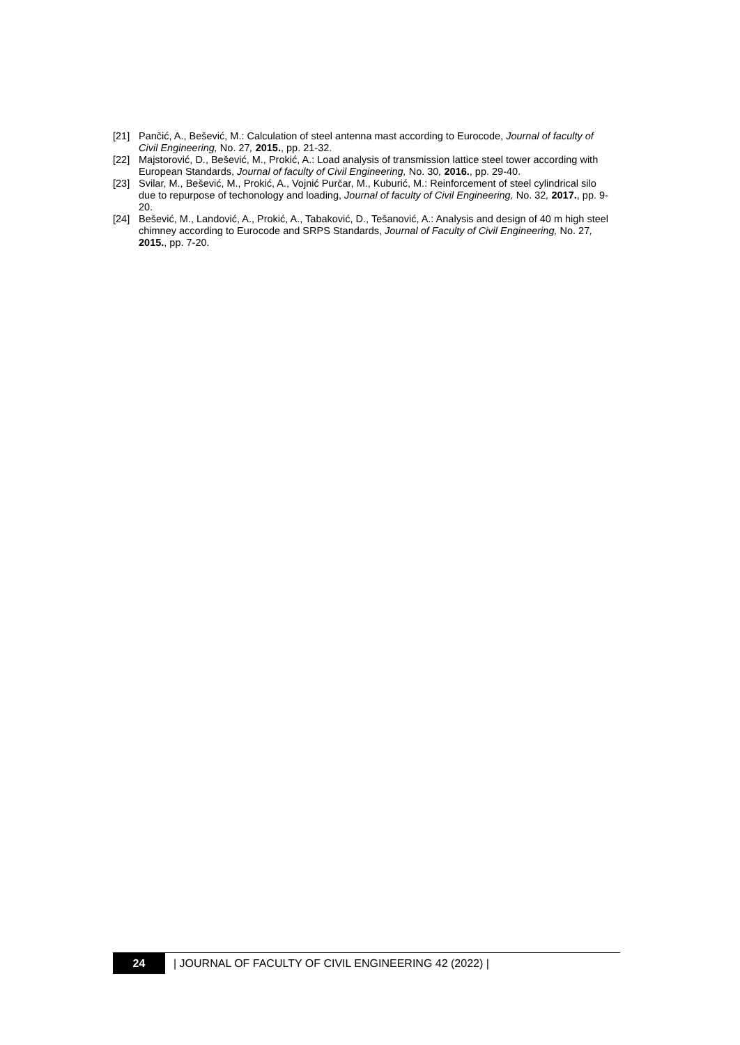[21] Pančić, A., Bešević, M.: Calculation of steel antenna mast according to Eurocode, Journal of faculty of Civil Engineering, No. 27, 2015., pp. 21-32.
[22] Majstorović, D., Bešević, M., Prokić, A.: Load analysis of transmission lattice steel tower according with European Standards, Journal of faculty of Civil Engineering, No. 30, 2016., pp. 29-40.
[23] Svilar, M., Bešević, M., Prokić, A., Vojnić Purčar, M., Kuburić, M.: Reinforcement of steel cylindrical silo due to repurpose of techonology and loading, Journal of faculty of Civil Engineering, No. 32, 2017., pp. 9-20.
[24] Bešević, M., Landović, A., Prokić, A., Tabaković, D., Tešanović, A.: Analysis and design of 40 m high steel chimney according to Eurocode and SRPS Standards, Journal of Faculty of Civil Engineering, No. 27, 2015., pp. 7-20.
24
| JOURNAL OF FACULTY OF CIVIL ENGINEERING 42 (2022) |